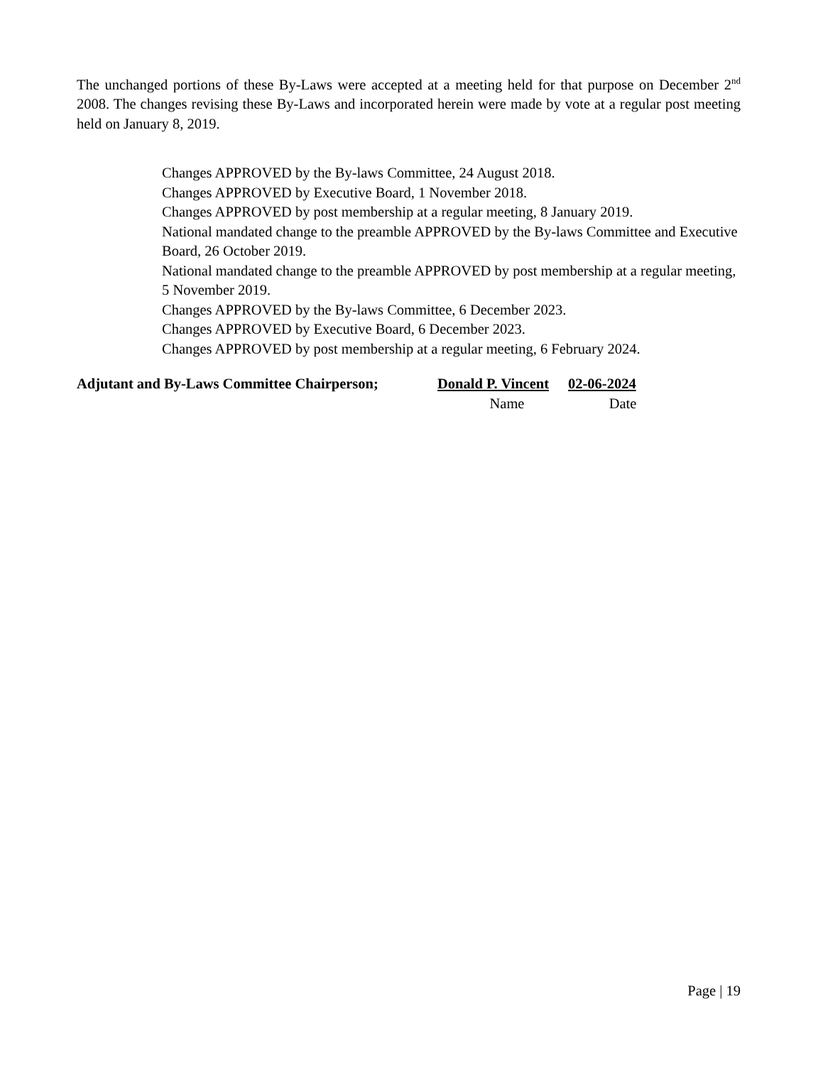The unchanged portions of these By-Laws were accepted at a meeting held for that purpose on December 2<sup>nd</sup> 2008. The changes revising these By-Laws and incorporated herein were made by vote at a regular post meeting held on January 8, 2019.
Changes APPROVED by the By-laws Committee, 24 August 2018.
Changes APPROVED by Executive Board, 1 November 2018.
Changes APPROVED by post membership at a regular meeting, 8 January 2019.
National mandated change to the preamble APPROVED by the By-laws Committee and Executive Board, 26 October 2019.
National mandated change to the preamble APPROVED by post membership at a regular meeting, 5 November 2019.
Changes APPROVED by the By-laws Committee, 6 December 2023.
Changes APPROVED by Executive Board, 6 December 2023.
Changes APPROVED by post membership at a regular meeting, 6 February 2024.
Adjutant and By-Laws Committee Chairperson; Donald P. Vincent 02-06-2024
Name Date
Page | 19